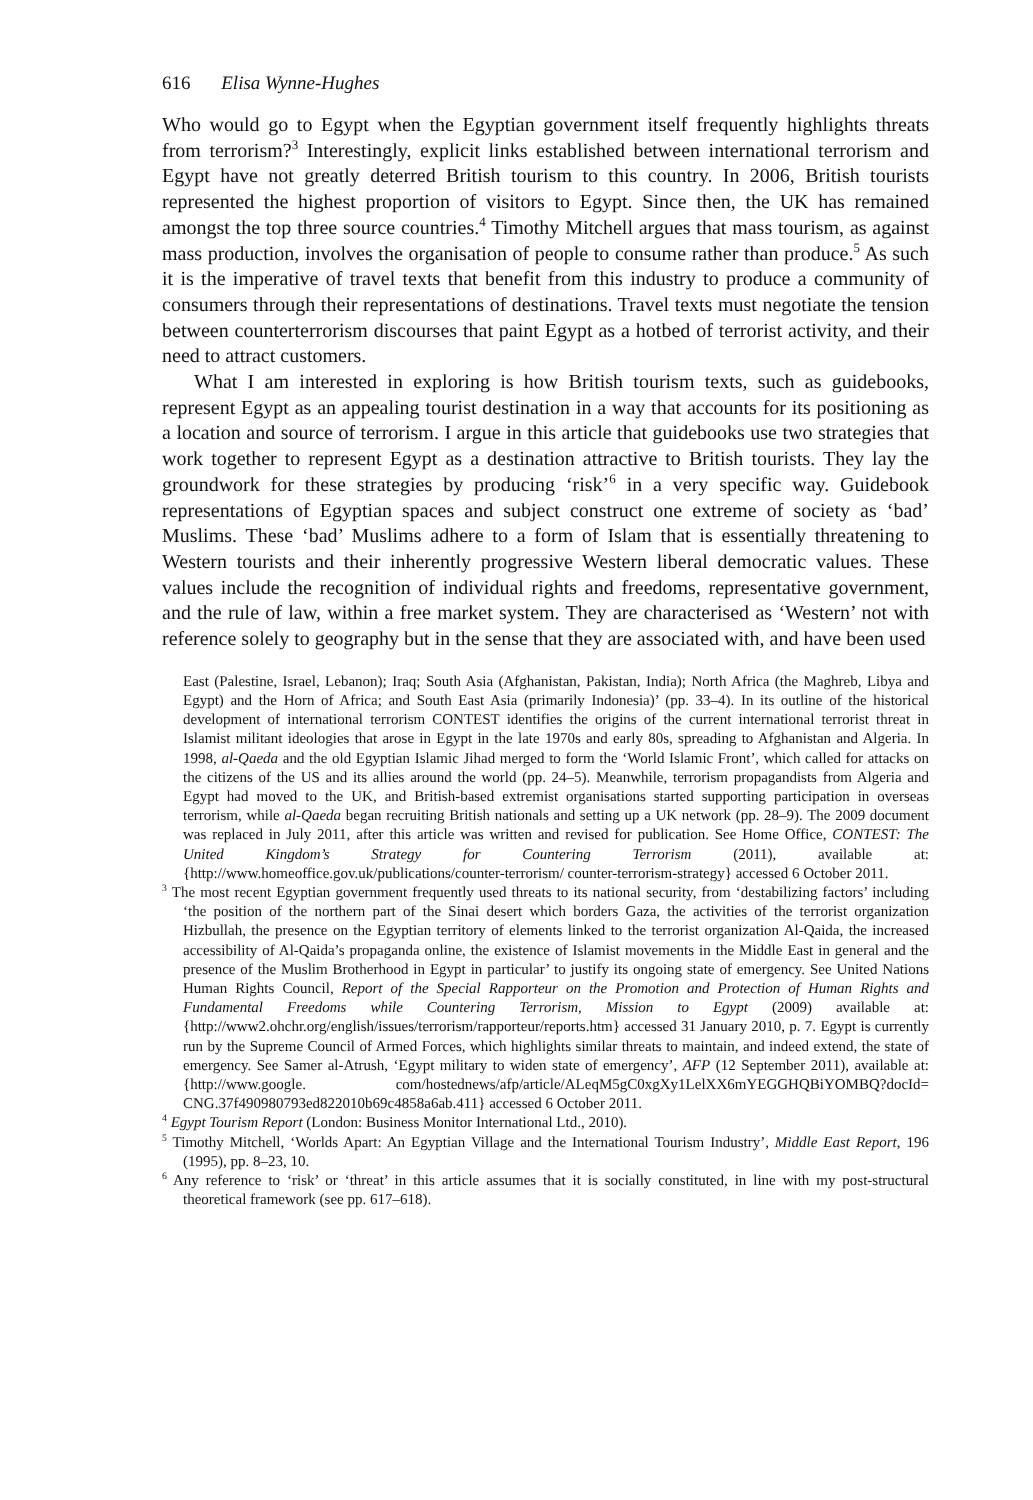616 Elisa Wynne-Hughes
Who would go to Egypt when the Egyptian government itself frequently highlights threats from terrorism?<sup>3</sup> Interestingly, explicit links established between international terrorism and Egypt have not greatly deterred British tourism to this country. In 2006, British tourists represented the highest proportion of visitors to Egypt. Since then, the UK has remained amongst the top three source countries.<sup>4</sup> Timothy Mitchell argues that mass tourism, as against mass production, involves the organisation of people to consume rather than produce.<sup>5</sup> As such it is the imperative of travel texts that benefit from this industry to produce a community of consumers through their representations of destinations. Travel texts must negotiate the tension between counterterrorism discourses that paint Egypt as a hotbed of terrorist activity, and their need to attract customers.
What I am interested in exploring is how British tourism texts, such as guidebooks, represent Egypt as an appealing tourist destination in a way that accounts for its positioning as a location and source of terrorism. I argue in this article that guidebooks use two strategies that work together to represent Egypt as a destination attractive to British tourists. They lay the groundwork for these strategies by producing ‘risk’<sup>6</sup> in a very specific way. Guidebook representations of Egyptian spaces and subject construct one extreme of society as ‘bad’ Muslims. These ‘bad’ Muslims adhere to a form of Islam that is essentially threatening to Western tourists and their inherently progressive Western liberal democratic values. These values include the recognition of individual rights and freedoms, representative government, and the rule of law, within a free market system. They are characterised as ‘Western’ not with reference solely to geography but in the sense that they are associated with, and have been used
East (Palestine, Israel, Lebanon); Iraq; South Asia (Afghanistan, Pakistan, India); North Africa (the Maghreb, Libya and Egypt) and the Horn of Africa; and South East Asia (primarily Indonesia)’ (pp. 33–4). In its outline of the historical development of international terrorism CONTEST identifies the origins of the current international terrorist threat in Islamist militant ideologies that arose in Egypt in the late 1970s and early 80s, spreading to Afghanistan and Algeria. In 1998, al-Qaeda and the old Egyptian Islamic Jihad merged to form the ‘World Islamic Front’, which called for attacks on the citizens of the US and its allies around the world (pp. 24–5). Meanwhile, terrorism propagandists from Algeria and Egypt had moved to the UK, and British-based extremist organisations started supporting participation in overseas terrorism, while al-Qaeda began recruiting British nationals and setting up a UK network (pp. 28–9). The 2009 document was replaced in July 2011, after this article was written and revised for publication. See Home Office, CONTEST: The United Kingdom’s Strategy for Countering Terrorism (2011), available at: {http://www.homeoffice.gov.uk/publications/counter-terrorism/ counter-terrorism-strategy} accessed 6 October 2011.
<sup>3</sup> The most recent Egyptian government frequently used threats to its national security, from ‘destabilizing factors’ including ‘the position of the northern part of the Sinai desert which borders Gaza, the activities of the terrorist organization Hizbullah, the presence on the Egyptian territory of elements linked to the terrorist organization Al-Qaida, the increased accessibility of Al-Qaida’s propaganda online, the existence of Islamist movements in the Middle East in general and the presence of the Muslim Brotherhood in Egypt in particular’ to justify its ongoing state of emergency. See United Nations Human Rights Council, Report of the Special Rapporteur on the Promotion and Protection of Human Rights and Fundamental Freedoms while Countering Terrorism, Mission to Egypt (2009) available at: {http://www2.ohchr.org/english/issues/terrorism/rapporteur/reports.htm} accessed 31 January 2010, p. 7. Egypt is currently run by the Supreme Council of Armed Forces, which highlights similar threats to maintain, and indeed extend, the state of emergency. See Samer al-Atrush, ‘Egypt military to widen state of emergency’, AFP (12 September 2011), available at: {http://www.google. com/hostednews/afp/article/ALeqM5gC0xgXy1LelXX6mYEGGHQBiYOMBQ?docId= CNG.37f490980793ed822010b69c4858a6ab.411} accessed 6 October 2011.
<sup>4</sup> Egypt Tourism Report (London: Business Monitor International Ltd., 2010).
<sup>5</sup> Timothy Mitchell, ‘Worlds Apart: An Egyptian Village and the International Tourism Industry’, Middle East Report, 196 (1995), pp. 8–23, 10.
<sup>6</sup> Any reference to ‘risk’ or ‘threat’ in this article assumes that it is socially constituted, in line with my post-structural theoretical framework (see pp. 617–618).